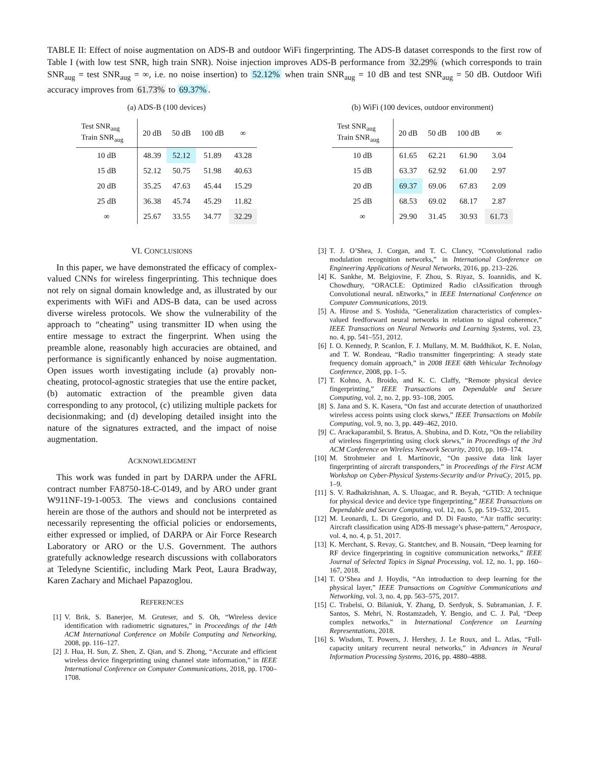TABLE II: Effect of noise augmentation on ADS-B and outdoor WiFi fingerprinting. The ADS-B dataset corresponds to the first row of Table I (with low test SNR, high train SNR). Noise injection improves ADS-B performance from 32.29% (which corresponds to train SNR<sub>aug</sub> = test SNR<sub>aug</sub> = ∞, i.e. no noise insertion) to 52.12% when train SNR<sub>aug</sub> = 10 dB and test SNR<sub>aug</sub> = 50 dB. Outdoor Wifi accuracy improves from 61.73% to 69.37%.
(a) ADS-B (100 devices)
| Test SNR<sub>aug</sub> Train SNR<sub>aug</sub> | 20 dB | 50 dB | 100 dB | ∞ |
| --- | --- | --- | --- | --- |
| 10 dB | 48.39 | 52.12 | 51.89 | 43.28 |
| 15 dB | 52.12 | 50.75 | 51.98 | 40.63 |
| 20 dB | 35.25 | 47.63 | 45.44 | 15.29 |
| 25 dB | 36.38 | 45.74 | 45.29 | 11.82 |
| ∞ | 25.67 | 33.55 | 34.77 | 32.29 |
(b) WiFi (100 devices, outdoor environment)
| Test SNR<sub>aug</sub> Train SNR<sub>aug</sub> | 20 dB | 50 dB | 100 dB | ∞ |
| --- | --- | --- | --- | --- |
| 10 dB | 61.65 | 62.21 | 61.90 | 3.04 |
| 15 dB | 63.37 | 62.92 | 61.00 | 2.97 |
| 20 dB | 69.37 | 69.06 | 67.83 | 2.09 |
| 25 dB | 68.53 | 69.02 | 68.17 | 2.87 |
| ∞ | 29.90 | 31.45 | 30.93 | 61.73 |
VI. CONCLUSIONS
In this paper, we have demonstrated the efficacy of complex-valued CNNs for wireless fingerprinting. This technique does not rely on signal domain knowledge and, as illustrated by our experiments with WiFi and ADS-B data, can be used across diverse wireless protocols. We show the vulnerability of the approach to “cheating” using transmitter ID when using the entire message to extract the fingerprint. When using the preamble alone, reasonably high accuracies are obtained, and performance is significantly enhanced by noise augmentation. Open issues worth investigating include (a) provably non-cheating, protocol-agnostic strategies that use the entire packet, (b) automatic extraction of the preamble given data corresponding to any protocol, (c) utilizing multiple packets for decisionmaking; and (d) developing detailed insight into the nature of the signatures extracted, and the impact of noise augmentation.
ACKNOWLEDGMENT
This work was funded in part by DARPA under the AFRL contract number FA8750-18-C-0149, and by ARO under grant W911NF-19-1-0053. The views and conclusions contained herein are those of the authors and should not be interpreted as necessarily representing the official policies or endorsements, either expressed or implied, of DARPA or Air Force Research Laboratory or ARO or the U.S. Government. The authors gratefully acknowledge research discussions with collaborators at Teledyne Scientific, including Mark Peot, Laura Bradway, Karen Zachary and Michael Papazoglou.
REFERENCES
[1] V. Brik, S. Banerjee, M. Gruteser, and S. Oh, “Wireless device identification with radiometric signatures,” in Proceedings of the 14th ACM International Conference on Mobile Computing and Networking, 2008, pp. 116–127.
[2] J. Hua, H. Sun, Z. Shen, Z. Qian, and S. Zhong, “Accurate and efficient wireless device fingerprinting using channel state information,” in IEEE International Conference on Computer Communications, 2018, pp. 1700–1708.
[3] T. J. O’Shea, J. Corgan, and T. C. Clancy, “Convolutional radio modulation recognition networks,” in International Conference on Engineering Applications of Neural Networks, 2016, pp. 213–226.
[4] K. Sankhe, M. Belgiovine, F. Zhou, S. Riyaz, S. Ioannidis, and K. Chowdhury, “ORACLE: Optimized Radio clAssification through Convolutional neuraL nEtworks,” in IEEE International Conference on Computer Communications, 2019.
[5] A. Hirose and S. Yoshida, “Generalization characteristics of complex-valued feedforward neural networks in relation to signal coherence,” IEEE Transactions on Neural Networks and Learning Systems, vol. 23, no. 4, pp. 541–551, 2012.
[6] I. O. Kennedy, P. Scanlon, F. J. Mullany, M. M. Buddhikot, K. E. Nolan, and T. W. Rondeau, “Radio transmitter fingerprinting: A steady state frequency domain approach,” in 2008 IEEE 68th Vehicular Technology Conference, 2008, pp. 1–5.
[7] T. Kohno, A. Broido, and K. C. Claffy, “Remote physical device fingerprinting,” IEEE Transactions on Dependable and Secure Computing, vol. 2, no. 2, pp. 93–108, 2005.
[8] S. Jana and S. K. Kasera, “On fast and accurate detection of unauthorized wireless access points using clock skews,” IEEE Transactions on Mobile Computing, vol. 9, no. 3, pp. 449–462, 2010.
[9] C. Arackaparambil, S. Bratus, A. Shubina, and D. Kotz, “On the reliability of wireless fingerprinting using clock skews,” in Proceedings of the 3rd ACM Conference on Wireless Network Security, 2010, pp. 169–174.
[10] M. Strohmeier and I. Martinovic, “On passive data link layer fingerprinting of aircraft transponders,” in Proceedings of the First ACM Workshop on Cyber-Physical Systems-Security and/or PrivaCy, 2015, pp. 1–9.
[11] S. V. Radhakrishnan, A. S. Uluagac, and R. Beyah, “GTID: A technique for physical device and device type fingerprinting,” IEEE Transactions on Dependable and Secure Computing, vol. 12, no. 5, pp. 519–532, 2015.
[12] M. Leonardi, L. Di Gregorio, and D. Di Fausto, “Air traffic security: Aircraft classification using ADS-B message’s phase-pattern,” Aerospace, vol. 4, no. 4, p. 51, 2017.
[13] K. Merchant, S. Revay, G. Stantchev, and B. Nousain, “Deep learning for RF device fingerprinting in cognitive communication networks,” IEEE Journal of Selected Topics in Signal Processing, vol. 12, no. 1, pp. 160–167, 2018.
[14] T. O’Shea and J. Hoydis, “An introduction to deep learning for the physical layer,” IEEE Transactions on Cognitive Communications and Networking, vol. 3, no. 4, pp. 563–575, 2017.
[15] C. Trabelsi, O. Bilaniuk, Y. Zhang, D. Serdyuk, S. Subramanian, J. F. Santos, S. Mehri, N. Rostamzadeh, Y. Bengio, and C. J. Pal, “Deep complex networks,” in International Conference on Learning Representations, 2018.
[16] S. Wisdom, T. Powers, J. Hershey, J. Le Roux, and L. Atlas, “Full-capacity unitary recurrent neural networks,” in Advances in Neural Information Processing Systems, 2016, pp. 4880–4888.